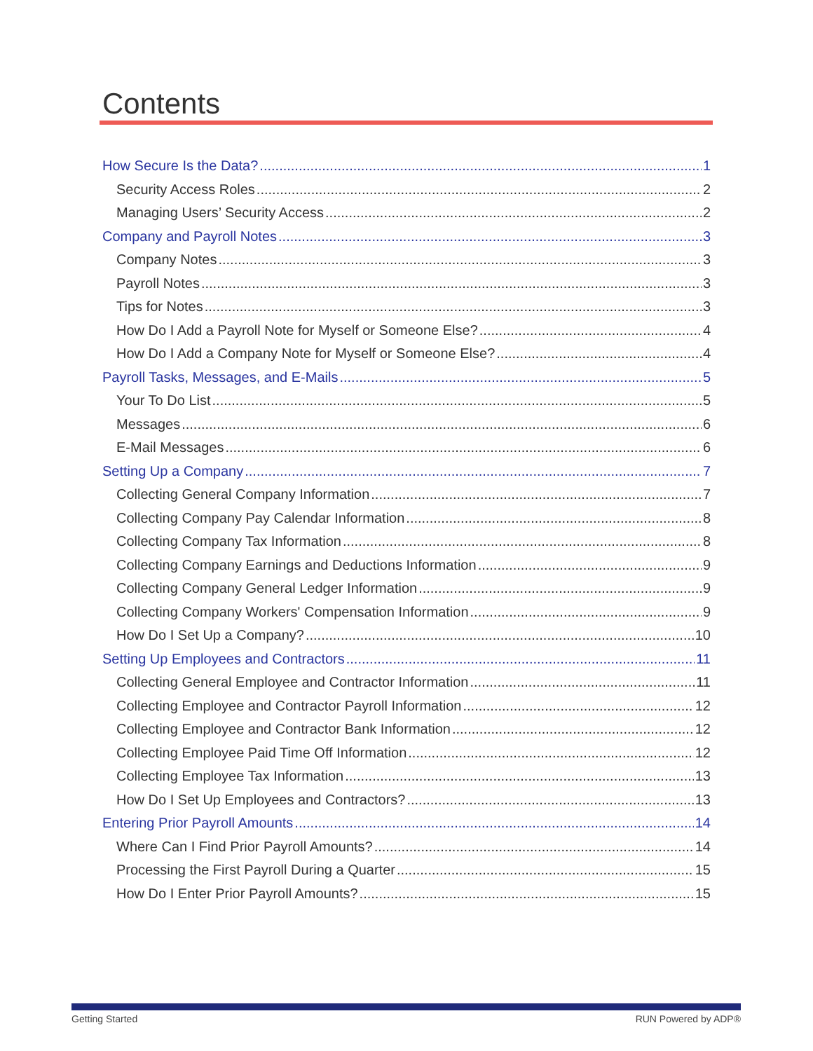Contents
How Secure Is the Data? 1
Security Access Roles 2
Managing Users’ Security Access 2
Company and Payroll Notes 3
Company Notes 3
Payroll Notes 3
Tips for Notes 3
How Do I Add a Payroll Note for Myself or Someone Else? 4
How Do I Add a Company Note for Myself or Someone Else? 4
Payroll Tasks, Messages, and E-Mails 5
Your To Do List 5
Messages 6
E-Mail Messages 6
Setting Up a Company 7
Collecting General Company Information 7
Collecting Company Pay Calendar Information 8
Collecting Company Tax Information 8
Collecting Company Earnings and Deductions Information 9
Collecting Company General Ledger Information 9
Collecting Company Workers' Compensation Information 9
How Do I Set Up a Company? 10
Setting Up Employees and Contractors 11
Collecting General Employee and Contractor Information 11
Collecting Employee and Contractor Payroll Information 12
Collecting Employee and Contractor Bank Information 12
Collecting Employee Paid Time Off Information 12
Collecting Employee Tax Information 13
How Do I Set Up Employees and Contractors? 13
Entering Prior Payroll Amounts 14
Where Can I Find Prior Payroll Amounts? 14
Processing the First Payroll During a Quarter 15
How Do I Enter Prior Payroll Amounts? 15
Getting Started RUN Powered by ADP®